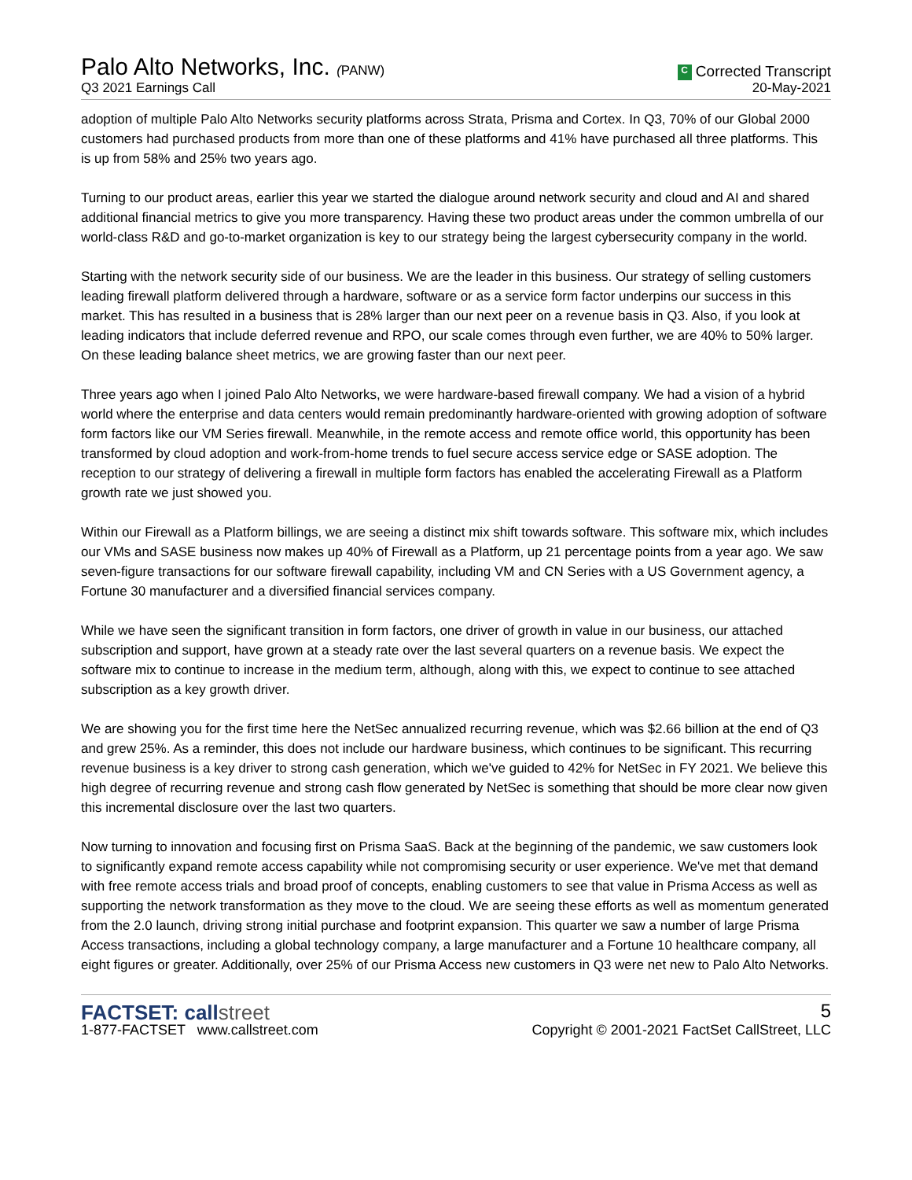Palo Alto Networks, Inc. (PANW)
Q3 2021 Earnings Call
C Corrected Transcript
20-May-2021
adoption of multiple Palo Alto Networks security platforms across Strata, Prisma and Cortex. In Q3, 70% of our Global 2000 customers had purchased products from more than one of these platforms and 41% have purchased all three platforms. This is up from 58% and 25% two years ago.
Turning to our product areas, earlier this year we started the dialogue around network security and cloud and AI and shared additional financial metrics to give you more transparency. Having these two product areas under the common umbrella of our world-class R&D and go-to-market organization is key to our strategy being the largest cybersecurity company in the world.
Starting with the network security side of our business. We are the leader in this business. Our strategy of selling customers leading firewall platform delivered through a hardware, software or as a service form factor underpins our success in this market. This has resulted in a business that is 28% larger than our next peer on a revenue basis in Q3. Also, if you look at leading indicators that include deferred revenue and RPO, our scale comes through even further, we are 40% to 50% larger. On these leading balance sheet metrics, we are growing faster than our next peer.
Three years ago when I joined Palo Alto Networks, we were hardware-based firewall company. We had a vision of a hybrid world where the enterprise and data centers would remain predominantly hardware-oriented with growing adoption of software form factors like our VM Series firewall. Meanwhile, in the remote access and remote office world, this opportunity has been transformed by cloud adoption and work-from-home trends to fuel secure access service edge or SASE adoption. The reception to our strategy of delivering a firewall in multiple form factors has enabled the accelerating Firewall as a Platform growth rate we just showed you.
Within our Firewall as a Platform billings, we are seeing a distinct mix shift towards software. This software mix, which includes our VMs and SASE business now makes up 40% of Firewall as a Platform, up 21 percentage points from a year ago. We saw seven-figure transactions for our software firewall capability, including VM and CN Series with a US Government agency, a Fortune 30 manufacturer and a diversified financial services company.
While we have seen the significant transition in form factors, one driver of growth in value in our business, our attached subscription and support, have grown at a steady rate over the last several quarters on a revenue basis. We expect the software mix to continue to increase in the medium term, although, along with this, we expect to continue to see attached subscription as a key growth driver.
We are showing you for the first time here the NetSec annualized recurring revenue, which was $2.66 billion at the end of Q3 and grew 25%. As a reminder, this does not include our hardware business, which continues to be significant. This recurring revenue business is a key driver to strong cash generation, which we've guided to 42% for NetSec in FY 2021. We believe this high degree of recurring revenue and strong cash flow generated by NetSec is something that should be more clear now given this incremental disclosure over the last two quarters.
Now turning to innovation and focusing first on Prisma SaaS. Back at the beginning of the pandemic, we saw customers look to significantly expand remote access capability while not compromising security or user experience. We've met that demand with free remote access trials and broad proof of concepts, enabling customers to see that value in Prisma Access as well as supporting the network transformation as they move to the cloud. We are seeing these efforts as well as momentum generated from the 2.0 launch, driving strong initial purchase and footprint expansion. This quarter we saw a number of large Prisma Access transactions, including a global technology company, a large manufacturer and a Fortune 10 healthcare company, all eight figures or greater. Additionally, over 25% of our Prisma Access new customers in Q3 were net new to Palo Alto Networks.
FACTSET: callstreet
1-877-FACTSET www.callstreet.com
5
Copyright © 2001-2021 FactSet CallStreet, LLC